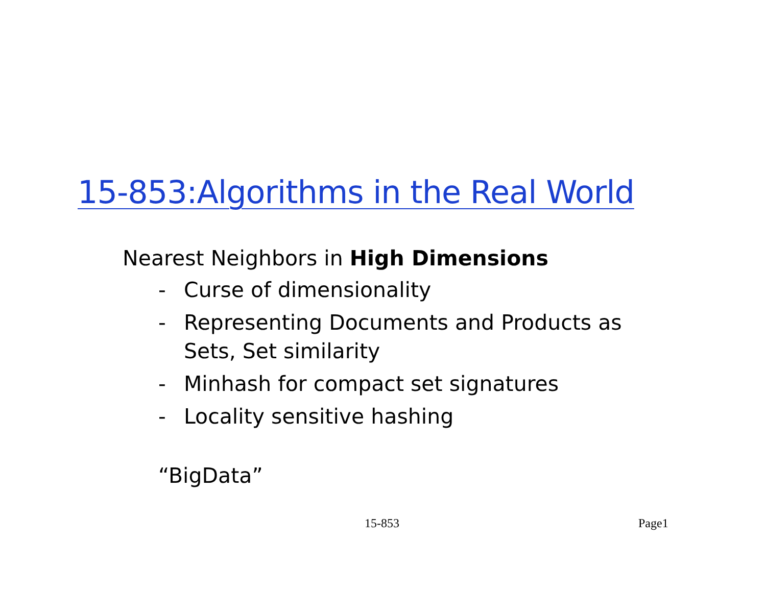15-853:Algorithms in the Real World
Nearest Neighbors in High Dimensions
- Curse of dimensionality
- Representing Documents and Products as
Sets, Set similarity
- Minhash for compact set signatures
- Locality sensitive hashing
“BigData”
15-853 Page1